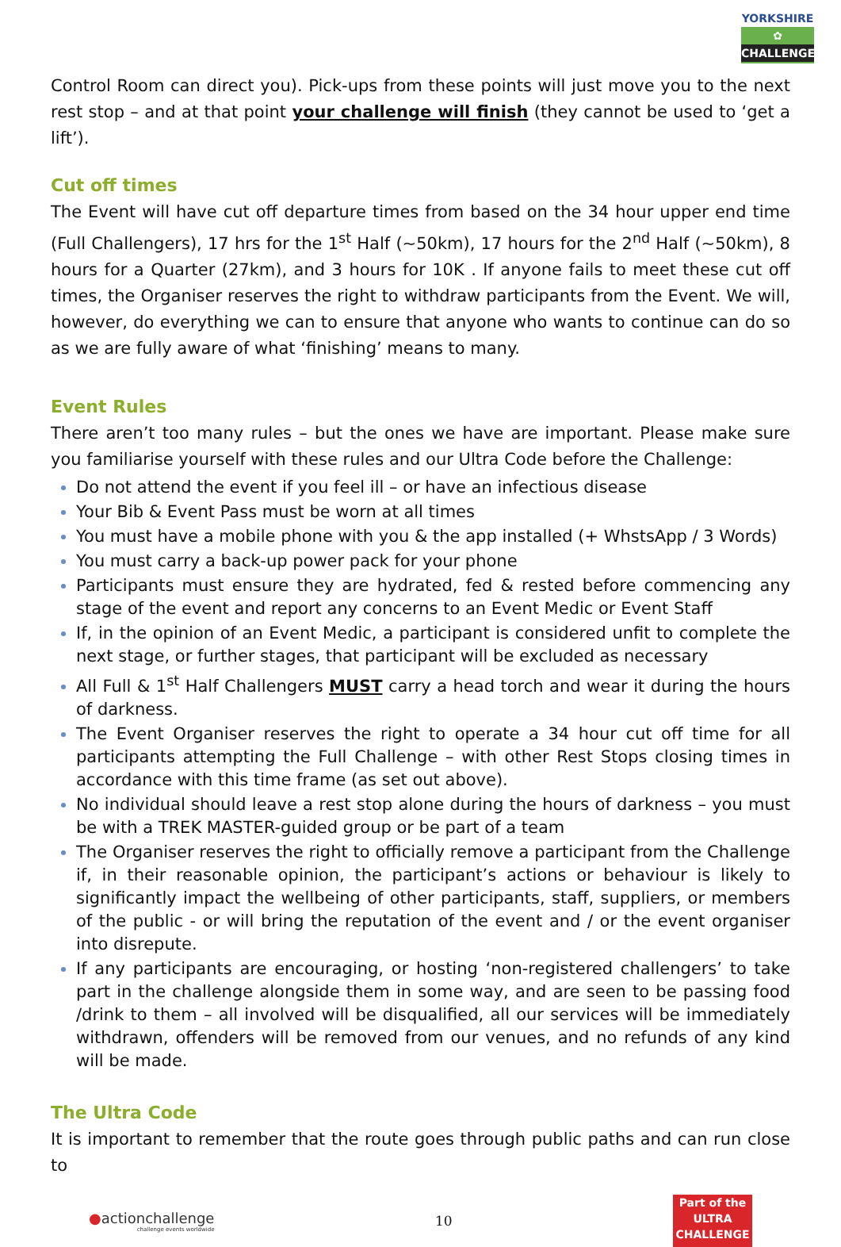YORKSHIRE ✿ CHALLENGE
Control Room can direct you). Pick-ups from these points will just move you to the next rest stop – and at that point your challenge will finish (they cannot be used to ‘get a lift’).
Cut off times
The Event will have cut off departure times from based on the 34 hour upper end time (Full Challengers), 17 hrs for the 1<sup>st</sup> Half (~50km), 17 hours for the 2<sup>nd</sup> Half (~50km), 8 hours for a Quarter (27km), and 3 hours for 10K . If anyone fails to meet these cut off times, the Organiser reserves the right to withdraw participants from the Event. We will, however, do everything we can to ensure that anyone who wants to continue can do so as we are fully aware of what ‘finishing’ means to many.
Event Rules
There aren’t too many rules – but the ones we have are important. Please make sure you familiarise yourself with these rules and our Ultra Code before the Challenge:
Do not attend the event if you feel ill – or have an infectious disease
Your Bib & Event Pass must be worn at all times
You must have a mobile phone with you & the app installed (+ WhstsApp / 3 Words)
You must carry a back-up power pack for your phone
Participants must ensure they are hydrated, fed & rested before commencing any stage of the event and report any concerns to an Event Medic or Event Staff
If, in the opinion of an Event Medic, a participant is considered unfit to complete the next stage, or further stages, that participant will be excluded as necessary
All Full & 1<sup>st</sup> Half Challengers MUST carry a head torch and wear it during the hours of darkness.
The Event Organiser reserves the right to operate a 34 hour cut off time for all participants attempting the Full Challenge – with other Rest Stops closing times in accordance with this time frame (as set out above).
No individual should leave a rest stop alone during the hours of darkness – you must be with a TREK MASTER-guided group or be part of a team
The Organiser reserves the right to officially remove a participant from the Challenge if, in their reasonable opinion, the participant’s actions or behaviour is likely to significantly impact the wellbeing of other participants, staff, suppliers, or members of the public - or will bring the reputation of the event and / or the event organiser into disrepute.
If any participants are encouraging, or hosting ‘non-registered challengers’ to take part in the challenge alongside them in some way, and are seen to be passing food /drink to them – all involved will be disqualified, all our services will be immediately withdrawn, offenders will be removed from our venues, and no refunds of any kind will be made.
The Ultra Code
It is important to remember that the route goes through public paths and can run close to
●actionchallenge
challenge events worldwide
10
Part of the
ULTRA
CHALLENGE